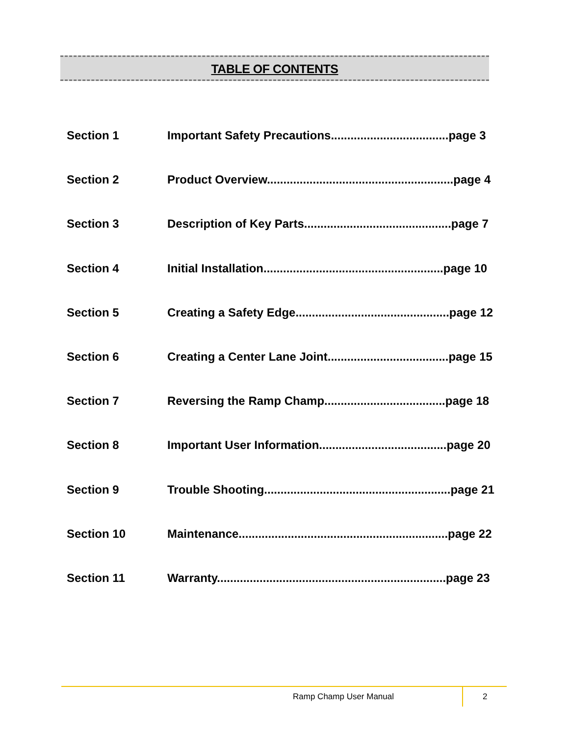TABLE OF CONTENTS
Section 1 Important Safety Precautions....................................page 3
Section 2 Product Overview.........................................................page 4
Section 3 Description of Key Parts.............................................page 7
Section 4 Initial Installation.......................................................page 10
Section 5 Creating a Safety Edge...............................................page 12
Section 6 Creating a Center Lane Joint.....................................page 15
Section 7 Reversing the Ramp Champ.....................................page 18
Section 8 Important User Information.......................................page 20
Section 9 Trouble Shooting.........................................................page 21
Section 10 Maintenance................................................................page 22
Section 11 Warranty......................................................................page 23
Ramp Champ User Manual 2